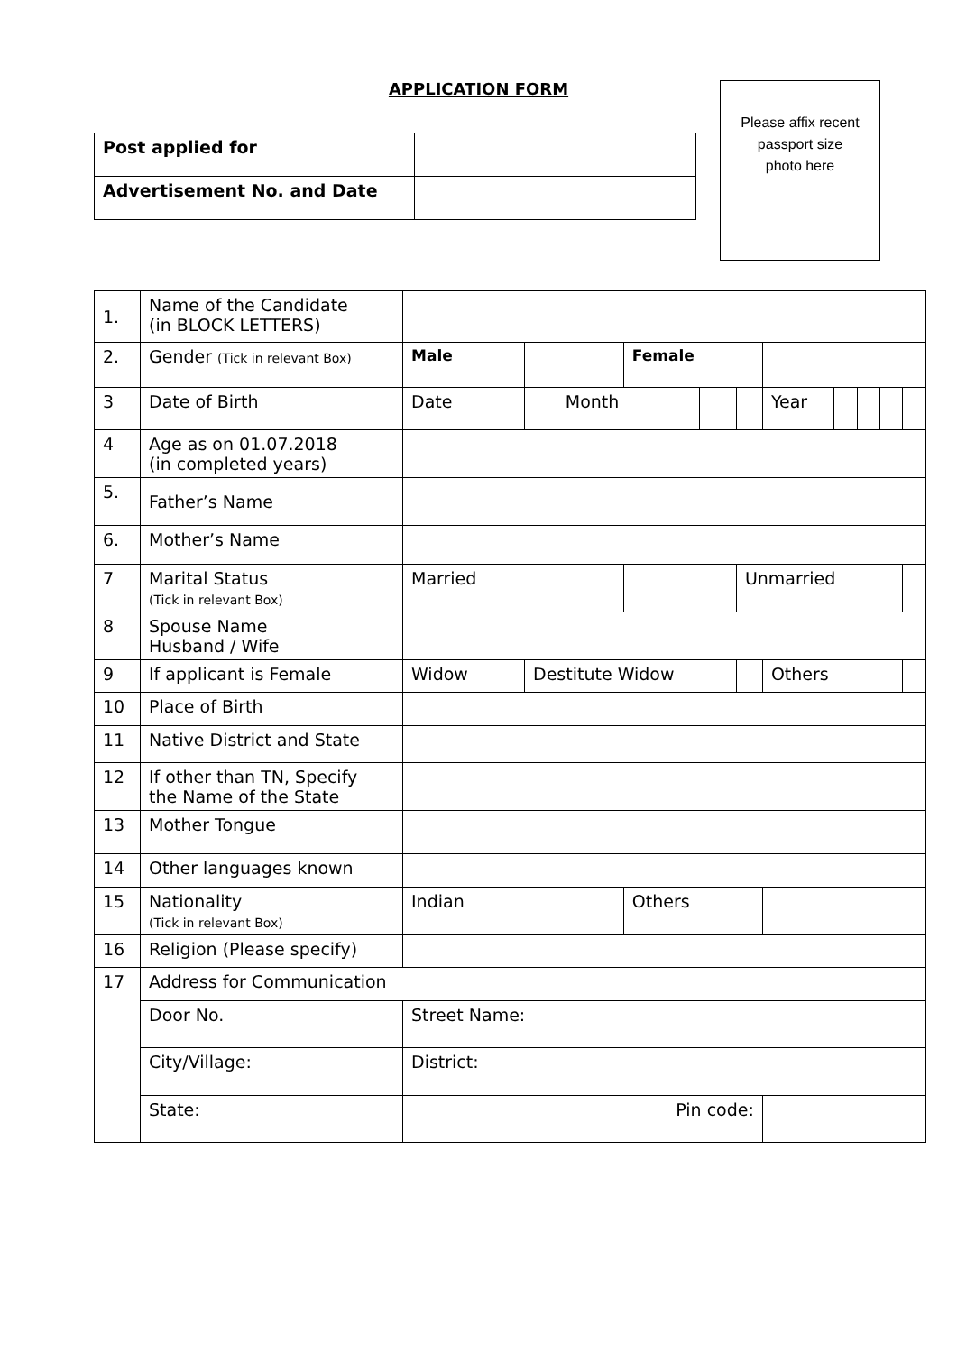APPLICATION FORM
Please affix recent
passport size
photo here
| Post applied for | |
| Advertisement No. and Date | |
| 1. | Name of the Candidate (in BLOCK LETTERS) | | | | | | | | | | | | |
| 2. | Gender (Tick in relevant Box) | Male | | | | Female | | | | | | | |
| 3 | Date of Birth | Date | | | Month | | | | Year | | | | |
| 4 | Age as on 01.07.2018 (in completed years) | | | | | | | | | | | | |
| 5. | Father’s Name | | | | | | | | | | | | |
| 6. | Mother’s Name | | | | | | | | | | | | |
| 7 | Marital Status (Tick in relevant Box) | Married | | | | | | Unmarried | | | | | |
| 8 | Spouse Name Husband / Wife | | | | | | | | | | | | |
| 9 | If applicant is Female | Widow | | Destitute Widow | | | | | Others | | | | |
| 10 | Place of Birth | | | | | | | | | | | | |
| 11 | Native District and State | | | | | | | | | | | | |
| 12 | If other than TN, Specify the Name of the State | | | | | | | | | | | | |
| 13 | Mother Tongue | | | | | | | | | | | | |
| 14 | Other languages known | | | | | | | | | | | | |
| 15 | Nationality (Tick in relevant Box) | Indian | | | | Others | | | | | | | |
| 16 | Religion (Please specify) | | | | | | | | | | | | |
| 17 | Address for Communication | | | | | | | | | | | | |
| | Door No. | Street Name: | | | | | | | | | | | |
| | City/Village: | District: | | | | | | | | | | | |
| | State: | Pin code: | | | | | | | | | | | |